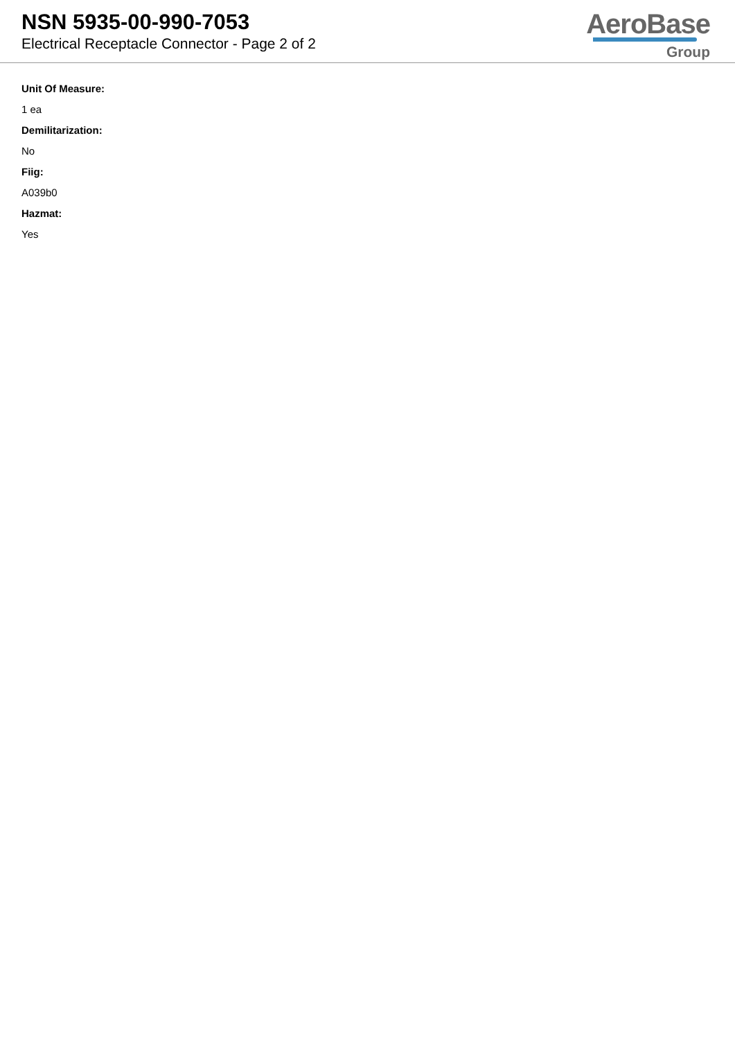NSN 5935-00-990-7053
Electrical Receptacle Connector - Page 2 of 2
AeroBase
Group
Unit Of Measure:
1 ea
Demilitarization:
No
Fiig:
A039b0
Hazmat:
Yes